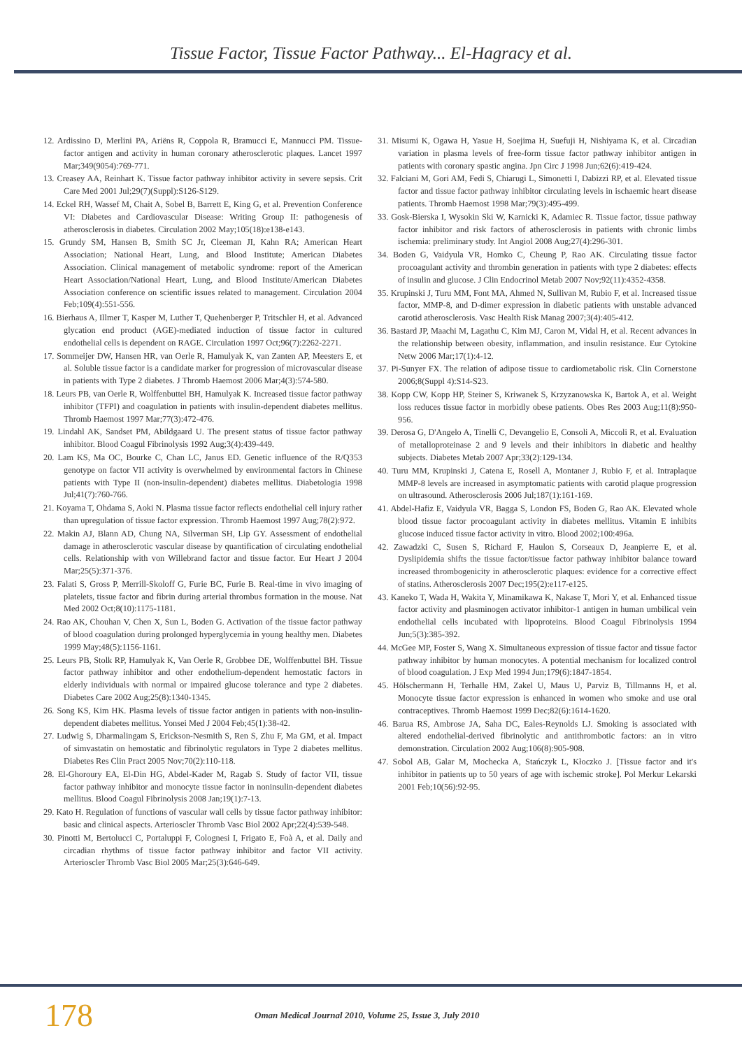Tissue Factor, Tissue Factor Pathway... El-Hagracy et al.
12. Ardissino D, Merlini PA, Ariëns R, Coppola R, Bramucci E, Mannucci PM. Tissue-factor antigen and activity in human coronary atherosclerotic plaques. Lancet 1997 Mar;349(9054):769-771.
13. Creasey AA, Reinhart K. Tissue factor pathway inhibitor activity in severe sepsis. Crit Care Med 2001 Jul;29(7)(Suppl):S126-S129.
14. Eckel RH, Wassef M, Chait A, Sobel B, Barrett E, King G, et al. Prevention Conference VI: Diabetes and Cardiovascular Disease: Writing Group II: pathogenesis of atherosclerosis in diabetes. Circulation 2002 May;105(18):e138-e143.
15. Grundy SM, Hansen B, Smith SC Jr, Cleeman JI, Kahn RA; American Heart Association; National Heart, Lung, and Blood Institute; American Diabetes Association. Clinical management of metabolic syndrome: report of the American Heart Association/National Heart, Lung, and Blood Institute/American Diabetes Association conference on scientific issues related to management. Circulation 2004 Feb;109(4):551-556.
16. Bierhaus A, Illmer T, Kasper M, Luther T, Quehenberger P, Tritschler H, et al. Advanced glycation end product (AGE)-mediated induction of tissue factor in cultured endothelial cells is dependent on RAGE. Circulation 1997 Oct;96(7):2262-2271.
17. Sommeijer DW, Hansen HR, van Oerle R, Hamulyak K, van Zanten AP, Meesters E, et al. Soluble tissue factor is a candidate marker for progression of microvascular disease in patients with Type 2 diabetes. J Thromb Haemost 2006 Mar;4(3):574-580.
18. Leurs PB, van Oerle R, Wolffenbuttel BH, Hamulyak K. Increased tissue factor pathway inhibitor (TFPI) and coagulation in patients with insulin-dependent diabetes mellitus. Thromb Haemost 1997 Mar;77(3):472-476.
19. Lindahl AK, Sandset PM, Abildgaard U. The present status of tissue factor pathway inhibitor. Blood Coagul Fibrinolysis 1992 Aug;3(4):439-449.
20. Lam KS, Ma OC, Bourke C, Chan LC, Janus ED. Genetic influence of the R/Q353 genotype on factor VII activity is overwhelmed by environmental factors in Chinese patients with Type II (non-insulin-dependent) diabetes mellitus. Diabetologia 1998 Jul;41(7):760-766.
21. Koyama T, Ohdama S, Aoki N. Plasma tissue factor reflects endothelial cell injury rather than upregulation of tissue factor expression. Thromb Haemost 1997 Aug;78(2):972.
22. Makin AJ, Blann AD, Chung NA, Silverman SH, Lip GY. Assessment of endothelial damage in atherosclerotic vascular disease by quantification of circulating endothelial cells. Relationship with von Willebrand factor and tissue factor. Eur Heart J 2004 Mar;25(5):371-376.
23. Falati S, Gross P, Merrill-Skoloff G, Furie BC, Furie B. Real-time in vivo imaging of platelets, tissue factor and fibrin during arterial thrombus formation in the mouse. Nat Med 2002 Oct;8(10):1175-1181.
24. Rao AK, Chouhan V, Chen X, Sun L, Boden G. Activation of the tissue factor pathway of blood coagulation during prolonged hyperglycemia in young healthy men. Diabetes 1999 May;48(5):1156-1161.
25. Leurs PB, Stolk RP, Hamulyak K, Van Oerle R, Grobbee DE, Wolffenbuttel BH. Tissue factor pathway inhibitor and other endothelium-dependent hemostatic factors in elderly individuals with normal or impaired glucose tolerance and type 2 diabetes. Diabetes Care 2002 Aug;25(8):1340-1345.
26. Song KS, Kim HK. Plasma levels of tissue factor antigen in patients with non-insulin-dependent diabetes mellitus. Yonsei Med J 2004 Feb;45(1):38-42.
27. Ludwig S, Dharmalingam S, Erickson-Nesmith S, Ren S, Zhu F, Ma GM, et al. Impact of simvastatin on hemostatic and fibrinolytic regulators in Type 2 diabetes mellitus. Diabetes Res Clin Pract 2005 Nov;70(2):110-118.
28. El-Ghoroury EA, El-Din HG, Abdel-Kader M, Ragab S. Study of factor VII, tissue factor pathway inhibitor and monocyte tissue factor in noninsulin-dependent diabetes mellitus. Blood Coagul Fibrinolysis 2008 Jan;19(1):7-13.
29. Kato H. Regulation of functions of vascular wall cells by tissue factor pathway inhibitor: basic and clinical aspects. Arterioscler Thromb Vasc Biol 2002 Apr;22(4):539-548.
30. Pinotti M, Bertolucci C, Portaluppi F, Colognesi I, Frigato E, Foà A, et al. Daily and circadian rhythms of tissue factor pathway inhibitor and factor VII activity. Arterioscler Thromb Vasc Biol 2005 Mar;25(3):646-649.
31. Misumi K, Ogawa H, Yasue H, Soejima H, Suefuji H, Nishiyama K, et al. Circadian variation in plasma levels of free-form tissue factor pathway inhibitor antigen in patients with coronary spastic angina. Jpn Circ J 1998 Jun;62(6):419-424.
32. Falciani M, Gori AM, Fedi S, Chiarugi L, Simonetti I, Dabizzi RP, et al. Elevated tissue factor and tissue factor pathway inhibitor circulating levels in ischaemic heart disease patients. Thromb Haemost 1998 Mar;79(3):495-499.
33. Gosk-Bierska I, Wysokin Ski W, Karnicki K, Adamiec R. Tissue factor, tissue pathway factor inhibitor and risk factors of atherosclerosis in patients with chronic limbs ischemia: preliminary study. Int Angiol 2008 Aug;27(4):296-301.
34. Boden G, Vaidyula VR, Homko C, Cheung P, Rao AK. Circulating tissue factor procoagulant activity and thrombin generation in patients with type 2 diabetes: effects of insulin and glucose. J Clin Endocrinol Metab 2007 Nov;92(11):4352-4358.
35. Krupinski J, Turu MM, Font MA, Ahmed N, Sullivan M, Rubio F, et al. Increased tissue factor, MMP-8, and D-dimer expression in diabetic patients with unstable advanced carotid atherosclerosis. Vasc Health Risk Manag 2007;3(4):405-412.
36. Bastard JP, Maachi M, Lagathu C, Kim MJ, Caron M, Vidal H, et al. Recent advances in the relationship between obesity, inflammation, and insulin resistance. Eur Cytokine Netw 2006 Mar;17(1):4-12.
37. Pi-Sunyer FX. The relation of adipose tissue to cardiometabolic risk. Clin Cornerstone 2006;8(Suppl 4):S14-S23.
38. Kopp CW, Kopp HP, Steiner S, Kriwanek S, Krzyzanowska K, Bartok A, et al. Weight loss reduces tissue factor in morbidly obese patients. Obes Res 2003 Aug;11(8):950-956.
39. Derosa G, D'Angelo A, Tinelli C, Devangelio E, Consoli A, Miccoli R, et al. Evaluation of metalloproteinase 2 and 9 levels and their inhibitors in diabetic and healthy subjects. Diabetes Metab 2007 Apr;33(2):129-134.
40. Turu MM, Krupinski J, Catena E, Rosell A, Montaner J, Rubio F, et al. Intraplaque MMP-8 levels are increased in asymptomatic patients with carotid plaque progression on ultrasound. Atherosclerosis 2006 Jul;187(1):161-169.
41. Abdel-Hafiz E, Vaidyula VR, Bagga S, London FS, Boden G, Rao AK. Elevated whole blood tissue factor procoagulant activity in diabetes mellitus. Vitamin E inhibits glucose induced tissue factor activity in vitro. Blood 2002;100:496a.
42. Zawadzki C, Susen S, Richard F, Haulon S, Corseaux D, Jeanpierre E, et al. Dyslipidemia shifts the tissue factor/tissue factor pathway inhibitor balance toward increased thrombogenicity in atherosclerotic plaques: evidence for a corrective effect of statins. Atherosclerosis 2007 Dec;195(2):e117-e125.
43. Kaneko T, Wada H, Wakita Y, Minamikawa K, Nakase T, Mori Y, et al. Enhanced tissue factor activity and plasminogen activator inhibitor-1 antigen in human umbilical vein endothelial cells incubated with lipoproteins. Blood Coagul Fibrinolysis 1994 Jun;5(3):385-392.
44. McGee MP, Foster S, Wang X. Simultaneous expression of tissue factor and tissue factor pathway inhibitor by human monocytes. A potential mechanism for localized control of blood coagulation. J Exp Med 1994 Jun;179(6):1847-1854.
45. Hölschermann H, Terhalle HM, Zakel U, Maus U, Parviz B, Tillmanns H, et al. Monocyte tissue factor expression is enhanced in women who smoke and use oral contraceptives. Thromb Haemost 1999 Dec;82(6):1614-1620.
46. Barua RS, Ambrose JA, Saha DC, Eales-Reynolds LJ. Smoking is associated with altered endothelial-derived fibrinolytic and antithrombotic factors: an in vitro demonstration. Circulation 2002 Aug;106(8):905-908.
47. Sobol AB, Galar M, Mochecka A, Stańczyk L, Kłoczko J. [Tissue factor and it's inhibitor in patients up to 50 years of age with ischemic stroke]. Pol Merkur Lekarski 2001 Feb;10(56):92-95.
178 Oman Medical Journal 2010, Volume 25, Issue 3, July 2010